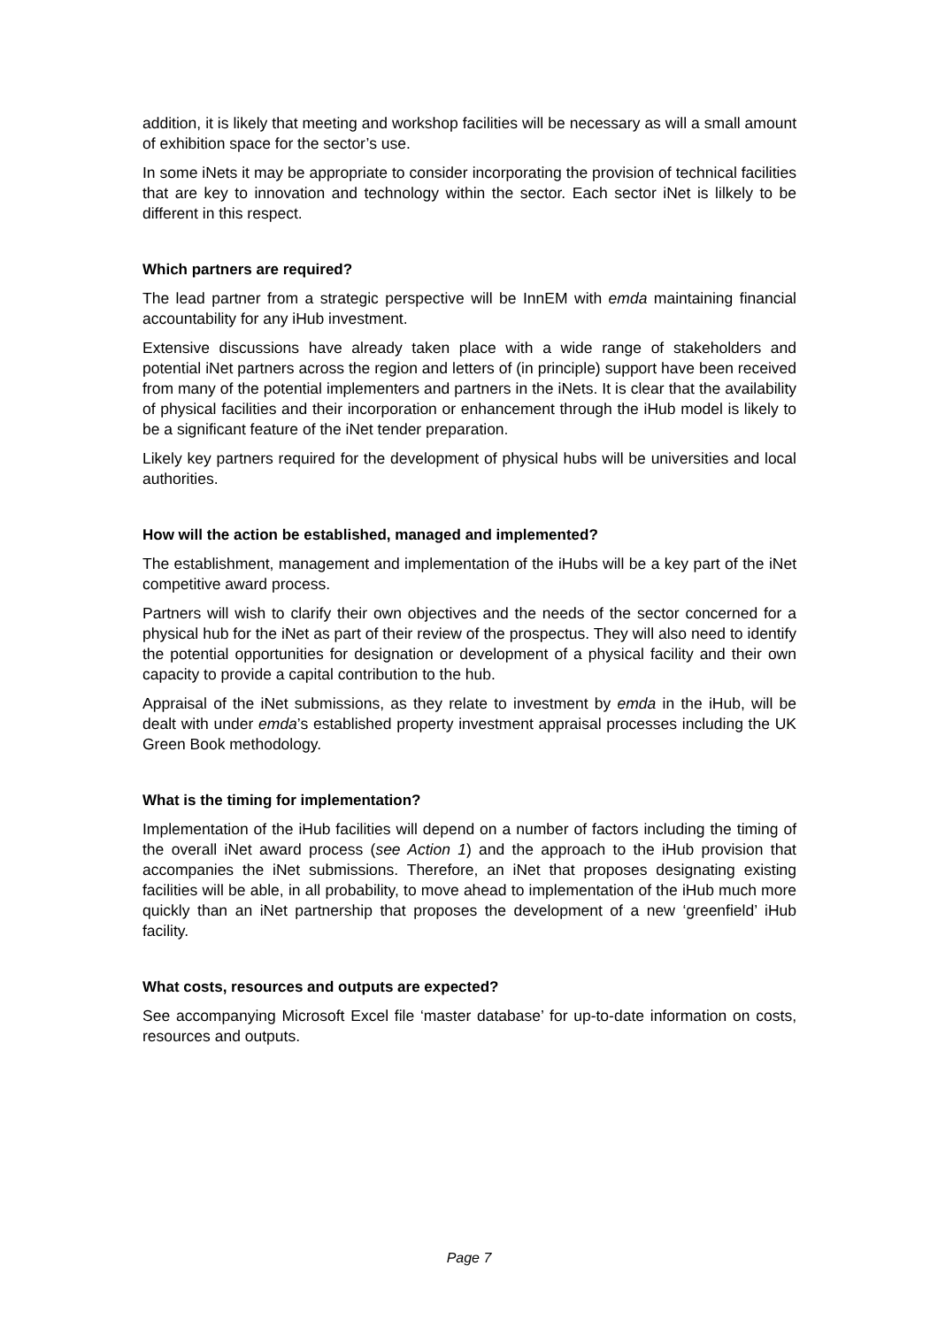addition, it is likely that meeting and workshop facilities will be necessary as will a small amount of exhibition space for the sector’s use.
In some iNets it may be appropriate to consider incorporating the provision of technical facilities that are key to innovation and technology within the sector. Each sector iNet is lilkely to be different in this respect.
Which partners are required?
The lead partner from a strategic perspective will be InnEM with emda maintaining financial accountability for any iHub investment.
Extensive discussions have already taken place with a wide range of stakeholders and potential iNet partners across the region and letters of (in principle) support have been received from many of the potential implementers and partners in the iNets. It is clear that the availability of physical facilities and their incorporation or enhancement through the iHub model is likely to be a significant feature of the iNet tender preparation.
Likely key partners required for the development of physical hubs will be universities and local authorities.
How will the action be established, managed and implemented?
The establishment, management and implementation of the iHubs will be a key part of the iNet competitive award process.
Partners will wish to clarify their own objectives and the needs of the sector concerned for a physical hub for the iNet as part of their review of the prospectus. They will also need to identify the potential opportunities for designation or development of a physical facility and their own capacity to provide a capital contribution to the hub.
Appraisal of the iNet submissions, as they relate to investment by emda in the iHub, will be dealt with under emda’s established property investment appraisal processes including the UK Green Book methodology.
What is the timing for implementation?
Implementation of the iHub facilities will depend on a number of factors including the timing of the overall iNet award process (see Action 1) and the approach to the iHub provision that accompanies the iNet submissions. Therefore, an iNet that proposes designating existing facilities will be able, in all probability, to move ahead to implementation of the iHub much more quickly than an iNet partnership that proposes the development of a new ‘greenfield’ iHub facility.
What costs, resources and outputs are expected?
See accompanying Microsoft Excel file ‘master database’ for up-to-date information on costs, resources and outputs.
Page 7